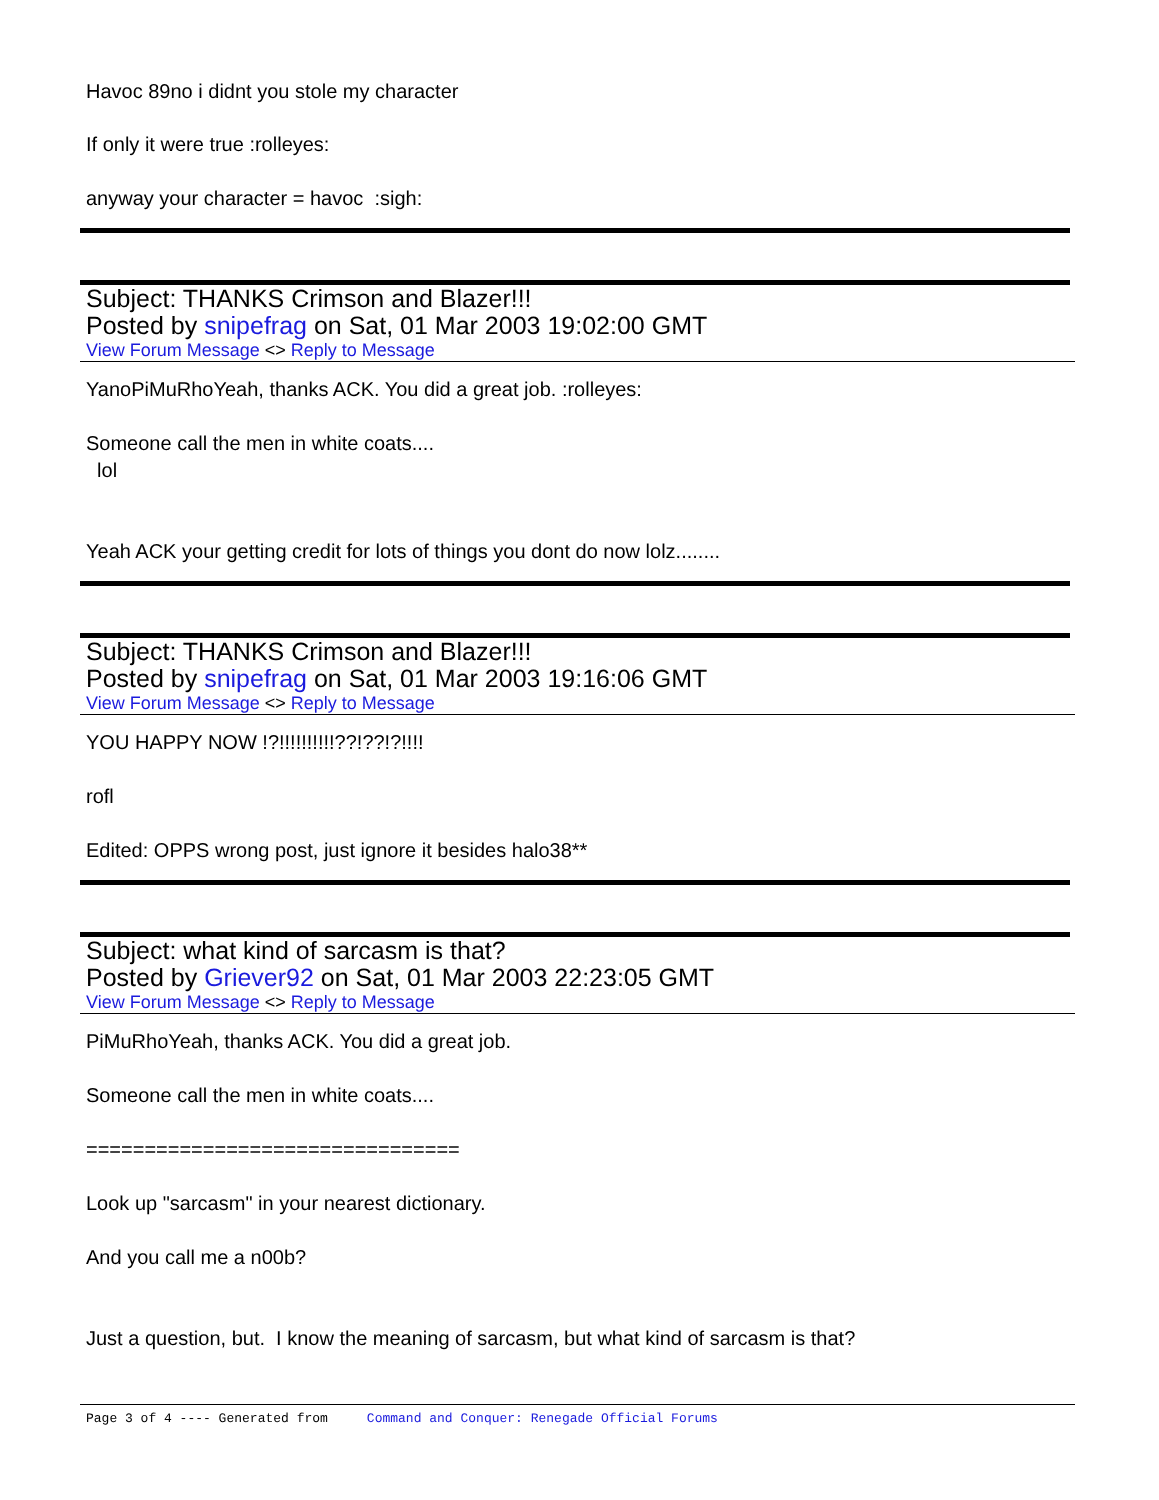Havoc 89no i didnt you stole my character
If only it were true :rolleyes:
anyway your character = havoc :sigh:
Subject: THANKS Crimson and Blazer!!!
Posted by snipefrag on Sat, 01 Mar 2003 19:02:00 GMT
View Forum Message <> Reply to Message
YanoPiMuRhoYeah, thanks ACK. You did a great job. :rolleyes:
Someone call the men in white coats....
lol
Yeah ACK your getting credit for lots of things you dont do now lolz........
Subject: THANKS Crimson and Blazer!!!
Posted by snipefrag on Sat, 01 Mar 2003 19:16:06 GMT
View Forum Message <> Reply to Message
YOU HAPPY NOW !?!!!!!!!!!!??!??!?!!!!
rofl
Edited: OPPS wrong post, just ignore it besides halo38**
Subject: what kind of sarcasm is that?
Posted by Griever92 on Sat, 01 Mar 2003 22:23:05 GMT
View Forum Message <> Reply to Message
PiMuRhoYeah, thanks ACK. You did a great job.
Someone call the men in white coats....
================================
Look up "sarcasm" in your nearest dictionary.
And you call me a n00b?
Just a question, but. I know the meaning of sarcasm, but what kind of sarcasm is that?
Page 3 of 4 ---- Generated from Command and Conquer: Renegade Official Forums